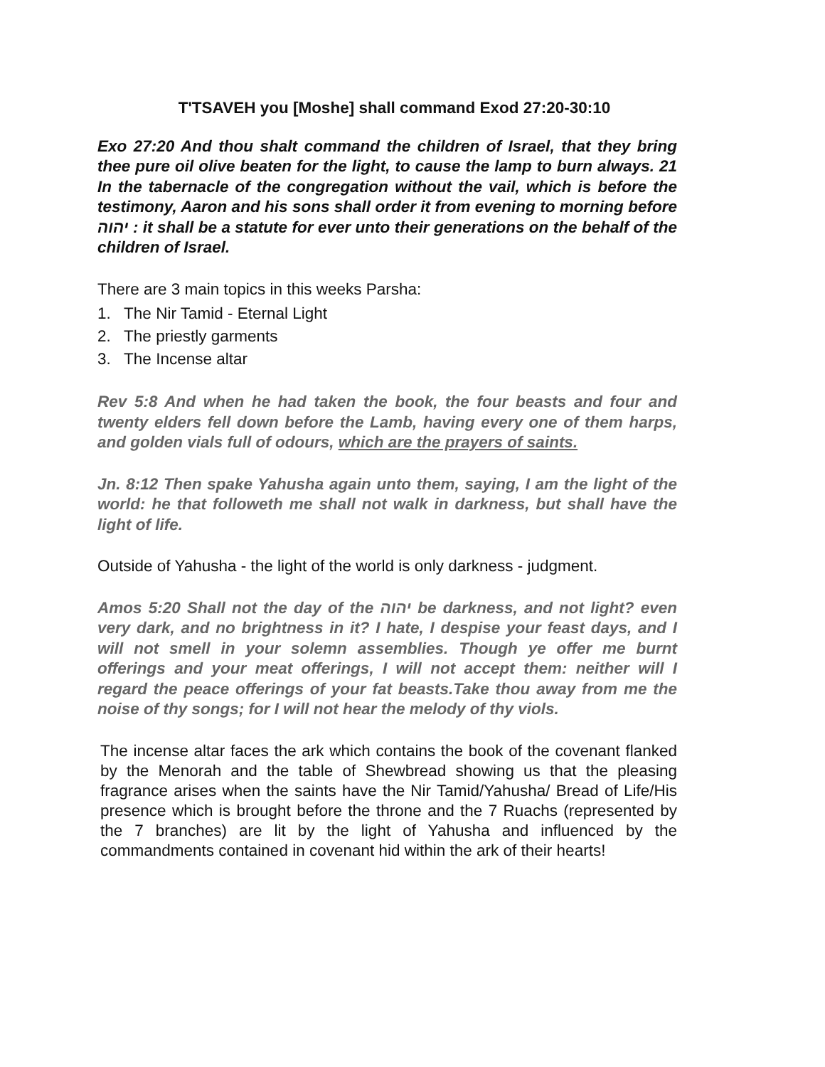T'TSAVEH you [Moshe] shall command Exod 27:20-30:10
Exo 27:20 And thou shalt command the children of Israel, that they bring thee pure oil olive beaten for the light, to cause the lamp to burn always. 21 In the tabernacle of the congregation without the vail, which is before the testimony, Aaron and his sons shall order it from evening to morning before יהוה : it shall be a statute for ever unto their generations on the behalf of the children of Israel.
There are 3 main topics in this weeks Parsha:
1. The Nir Tamid - Eternal Light
2. The priestly garments
3. The Incense altar
Rev 5:8 And when he had taken the book, the four beasts and four and twenty elders fell down before the Lamb, having every one of them harps, and golden vials full of odours, which are the prayers of saints.
Jn. 8:12 Then spake Yahusha again unto them, saying, I am the light of the world: he that followeth me shall not walk in darkness, but shall have the light of life.
Outside of Yahusha - the light of the world is only darkness - judgment.
Amos 5:20 Shall not the day of the יהוה be darkness, and not light? even very dark, and no brightness in it? I hate, I despise your feast days, and I will not smell in your solemn assemblies. Though ye offer me burnt offerings and your meat offerings, I will not accept them: neither will I regard the peace offerings of your fat beasts.Take thou away from me the noise of thy songs; for I will not hear the melody of thy viols.
The incense altar faces the ark which contains the book of the covenant flanked by the Menorah and the table of Shewbread showing us that the pleasing fragrance arises when the saints have the Nir Tamid/Yahusha/ Bread of Life/His presence which is brought before the throne and the 7 Ruachs (represented by the 7 branches) are lit by the light of Yahusha and influenced by the commandments contained in covenant hid within the ark of their hearts!